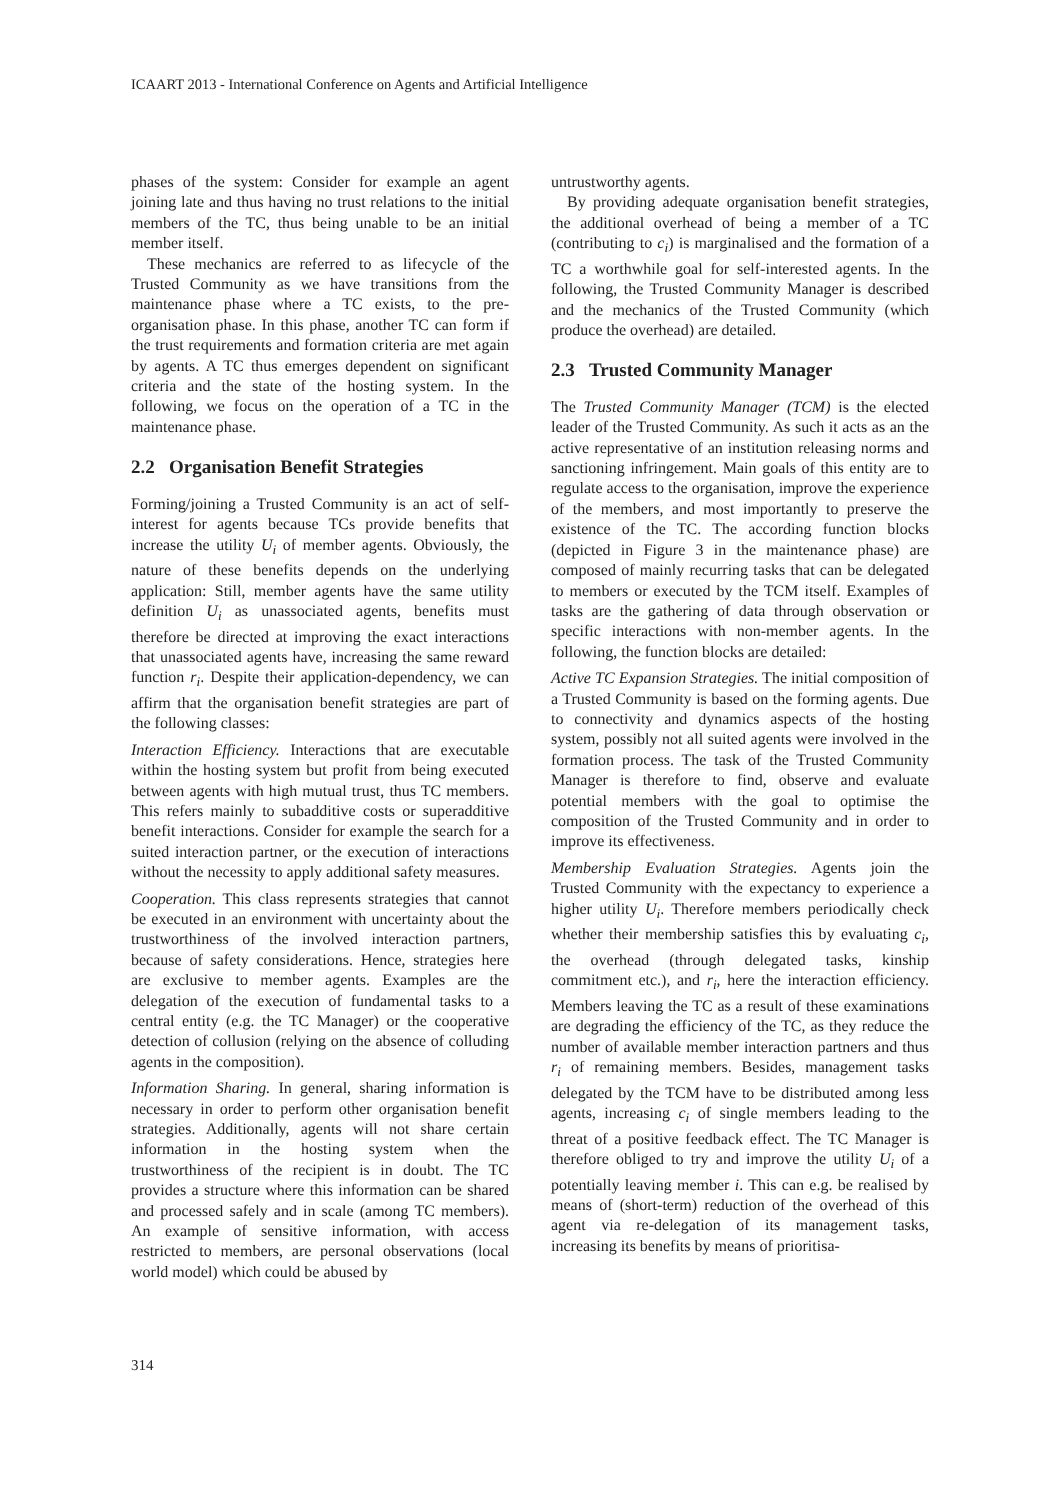ICAART 2013 - International Conference on Agents and Artificial Intelligence
phases of the system: Consider for example an agent joining late and thus having no trust relations to the initial members of the TC, thus being unable to be an initial member itself.
These mechanics are referred to as lifecycle of the Trusted Community as we have transitions from the maintenance phase where a TC exists, to the pre-organisation phase. In this phase, another TC can form if the trust requirements and formation criteria are met again by agents. A TC thus emerges dependent on significant criteria and the state of the hosting system. In the following, we focus on the operation of a TC in the maintenance phase.
2.2 Organisation Benefit Strategies
Forming/joining a Trusted Community is an act of self-interest for agents because TCs provide benefits that increase the utility U<sub>i</sub> of member agents. Obviously, the nature of these benefits depends on the underlying application: Still, member agents have the same utility definition U<sub>i</sub> as unassociated agents, benefits must therefore be directed at improving the exact interactions that unassociated agents have, increasing the same reward function r<sub>i</sub>. Despite their application-dependency, we can affirm that the organisation benefit strategies are part of the following classes:
Interaction Efficiency. Interactions that are executable within the hosting system but profit from being executed between agents with high mutual trust, thus TC members. This refers mainly to subadditive costs or superadditive benefit interactions. Consider for example the search for a suited interaction partner, or the execution of interactions without the necessity to apply additional safety measures.
Cooperation. This class represents strategies that cannot be executed in an environment with uncertainty about the trustworthiness of the involved interaction partners, because of safety considerations. Hence, strategies here are exclusive to member agents. Examples are the delegation of the execution of fundamental tasks to a central entity (e.g. the TC Manager) or the cooperative detection of collusion (relying on the absence of colluding agents in the composition).
Information Sharing. In general, sharing information is necessary in order to perform other organisation benefit strategies. Additionally, agents will not share certain information in the hosting system when the trustworthiness of the recipient is in doubt. The TC provides a structure where this information can be shared and processed safely and in scale (among TC members). An example of sensitive information, with access restricted to members, are personal observations (local world model) which could be abused by
untrustworthy agents.
By providing adequate organisation benefit strategies, the additional overhead of being a member of a TC (contributing to c<sub>i</sub>) is marginalised and the formation of a TC a worthwhile goal for self-interested agents. In the following, the Trusted Community Manager is described and the mechanics of the Trusted Community (which produce the overhead) are detailed.
2.3 Trusted Community Manager
The Trusted Community Manager (TCM) is the elected leader of the Trusted Community. As such it acts as an the active representative of an institution releasing norms and sanctioning infringement. Main goals of this entity are to regulate access to the organisation, improve the experience of the members, and most importantly to preserve the existence of the TC. The according function blocks (depicted in Figure 3 in the maintenance phase) are composed of mainly recurring tasks that can be delegated to members or executed by the TCM itself. Examples of tasks are the gathering of data through observation or specific interactions with non-member agents. In the following, the function blocks are detailed:
Active TC Expansion Strategies. The initial composition of a Trusted Community is based on the forming agents. Due to connectivity and dynamics aspects of the hosting system, possibly not all suited agents were involved in the formation process. The task of the Trusted Community Manager is therefore to find, observe and evaluate potential members with the goal to optimise the composition of the Trusted Community and in order to improve its effectiveness.
Membership Evaluation Strategies. Agents join the Trusted Community with the expectancy to experience a higher utility U<sub>i</sub>. Therefore members periodically check whether their membership satisfies this by evaluating c<sub>i</sub>, the overhead (through delegated tasks, kinship commitment etc.), and r<sub>i</sub>, here the interaction efficiency. Members leaving the TC as a result of these examinations are degrading the efficiency of the TC, as they reduce the number of available member interaction partners and thus r<sub>i</sub> of remaining members. Besides, management tasks delegated by the TCM have to be distributed among less agents, increasing c<sub>i</sub> of single members leading to the threat of a positive feedback effect. The TC Manager is therefore obliged to try and improve the utility U<sub>i</sub> of a potentially leaving member i. This can e.g. be realised by means of (short-term) reduction of the overhead of this agent via re-delegation of its management tasks, increasing its benefits by means of prioritisa-
314